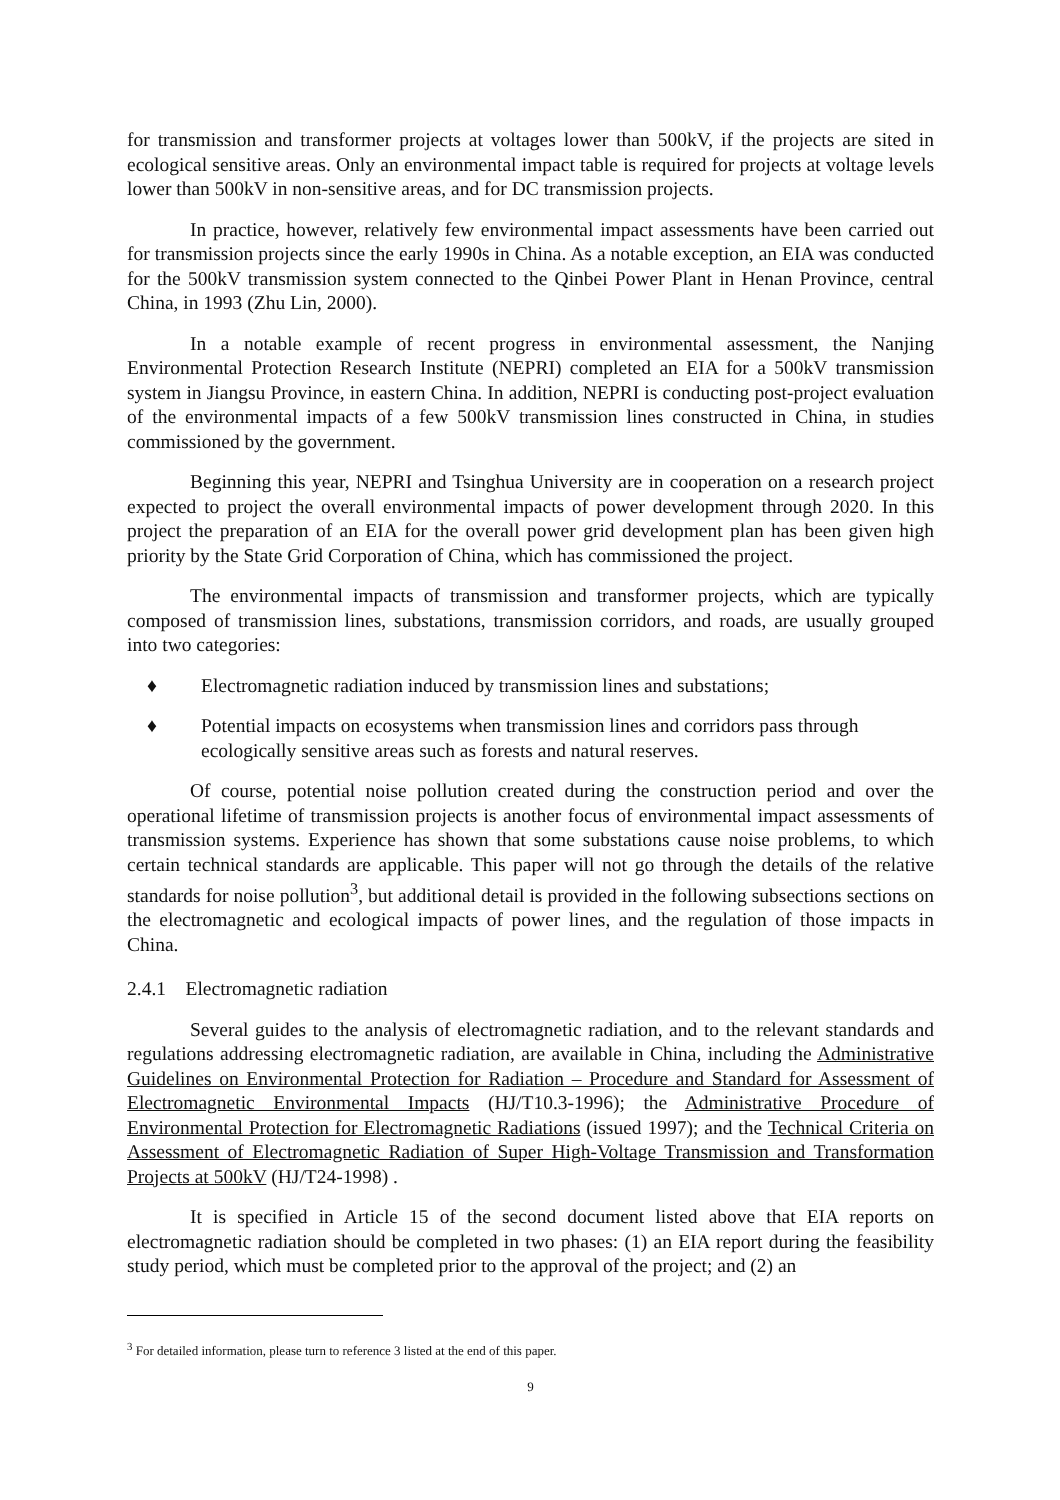for transmission and transformer projects at voltages lower than 500kV, if the projects are sited in ecological sensitive areas. Only an environmental impact table is required for projects at voltage levels lower than 500kV in non-sensitive areas, and for DC transmission projects.
In practice, however, relatively few environmental impact assessments have been carried out for transmission projects since the early 1990s in China. As a notable exception, an EIA was conducted for the 500kV transmission system connected to the Qinbei Power Plant in Henan Province, central China, in 1993 (Zhu Lin, 2000).
In a notable example of recent progress in environmental assessment, the Nanjing Environmental Protection Research Institute (NEPRI) completed an EIA for a 500kV transmission system in Jiangsu Province, in eastern China. In addition, NEPRI is conducting post-project evaluation of the environmental impacts of a few 500kV transmission lines constructed in China, in studies commissioned by the government.
Beginning this year, NEPRI and Tsinghua University are in cooperation on a research project expected to project the overall environmental impacts of power development through 2020. In this project the preparation of an EIA for the overall power grid development plan has been given high priority by the State Grid Corporation of China, which has commissioned the project.
The environmental impacts of transmission and transformer projects, which are typically composed of transmission lines, substations, transmission corridors, and roads, are usually grouped into two categories:
♦ Electromagnetic radiation induced by transmission lines and substations;
♦ Potential impacts on ecosystems when transmission lines and corridors pass through ecologically sensitive areas such as forests and natural reserves.
Of course, potential noise pollution created during the construction period and over the operational lifetime of transmission projects is another focus of environmental impact assessments of transmission systems. Experience has shown that some substations cause noise problems, to which certain technical standards are applicable. This paper will not go through the details of the relative standards for noise pollution<sup>3</sup>, but additional detail is provided in the following subsections sections on the electromagnetic and ecological impacts of power lines, and the regulation of those impacts in China.
2.4.1 Electromagnetic radiation
Several guides to the analysis of electromagnetic radiation, and to the relevant standards and regulations addressing electromagnetic radiation, are available in China, including the Administrative Guidelines on Environmental Protection for Radiation – Procedure and Standard for Assessment of Electromagnetic Environmental Impacts (HJ/T10.3-1996); the Administrative Procedure of Environmental Protection for Electromagnetic Radiations (issued 1997); and the Technical Criteria on Assessment of Electromagnetic Radiation of Super High-Voltage Transmission and Transformation Projects at 500kV (HJ/T24-1998) .
It is specified in Article 15 of the second document listed above that EIA reports on electromagnetic radiation should be completed in two phases: (1) an EIA report during the feasibility study period, which must be completed prior to the approval of the project; and (2) an
<sup>3</sup> For detailed information, please turn to reference 3 listed at the end of this paper.
9